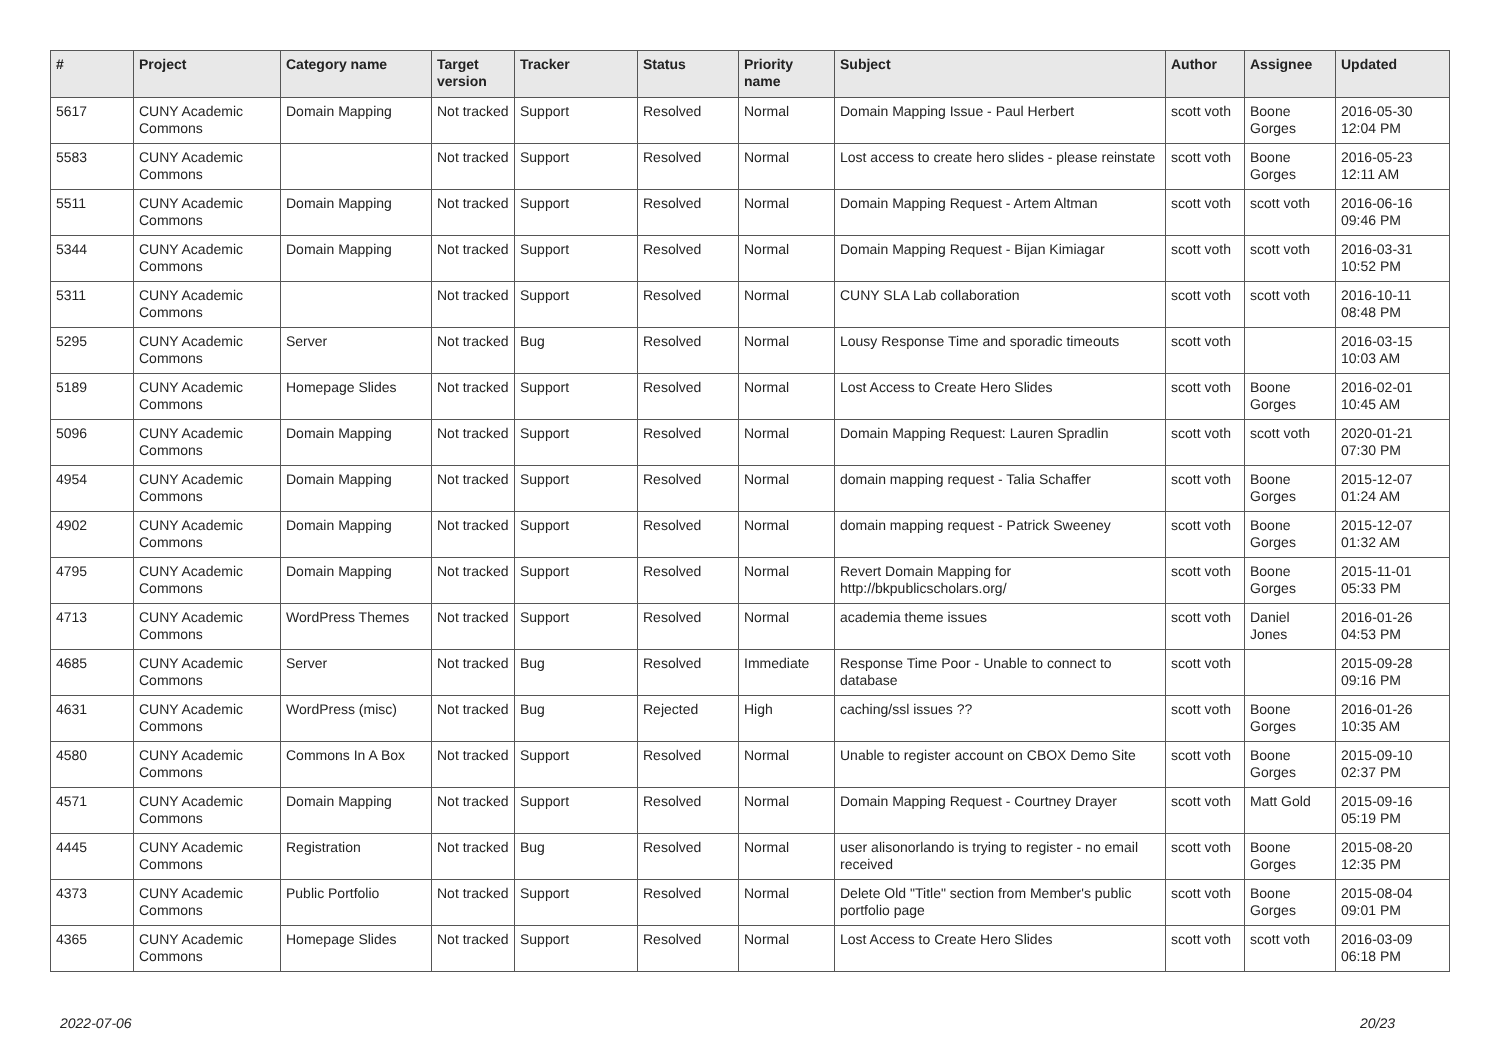| # | Project | Category name | Target version | Tracker | Status | Priority name | Subject | Author | Assignee | Updated |
| --- | --- | --- | --- | --- | --- | --- | --- | --- | --- | --- |
| 5617 | CUNY Academic Commons | Domain Mapping | Not tracked | Support | Resolved | Normal | Domain Mapping Issue - Paul Herbert | scott voth | Boone Gorges | 2016-05-30 12:04 PM |
| 5583 | CUNY Academic Commons | | Not tracked | Support | Resolved | Normal | Lost access to create hero slides - please reinstate | scott voth | Boone Gorges | 2016-05-23 12:11 AM |
| 5511 | CUNY Academic Commons | Domain Mapping | Not tracked | Support | Resolved | Normal | Domain Mapping Request - Artem Altman | scott voth | scott voth | 2016-06-16 09:46 PM |
| 5344 | CUNY Academic Commons | Domain Mapping | Not tracked | Support | Resolved | Normal | Domain Mapping Request - Bijan Kimiagar | scott voth | scott voth | 2016-03-31 10:52 PM |
| 5311 | CUNY Academic Commons | | Not tracked | Support | Resolved | Normal | CUNY SLA Lab collaboration | scott voth | scott voth | 2016-10-11 08:48 PM |
| 5295 | CUNY Academic Commons | Server | Not tracked | Bug | Resolved | Normal | Lousy Response Time and sporadic timeouts | scott voth | | 2016-03-15 10:03 AM |
| 5189 | CUNY Academic Commons | Homepage Slides | Not tracked | Support | Resolved | Normal | Lost Access to Create Hero Slides | scott voth | Boone Gorges | 2016-02-01 10:45 AM |
| 5096 | CUNY Academic Commons | Domain Mapping | Not tracked | Support | Resolved | Normal | Domain Mapping Request: Lauren Spradlin | scott voth | scott voth | 2020-01-21 07:30 PM |
| 4954 | CUNY Academic Commons | Domain Mapping | Not tracked | Support | Resolved | Normal | domain mapping request - Talia Schaffer | scott voth | Boone Gorges | 2015-12-07 01:24 AM |
| 4902 | CUNY Academic Commons | Domain Mapping | Not tracked | Support | Resolved | Normal | domain mapping request - Patrick Sweeney | scott voth | Boone Gorges | 2015-12-07 01:32 AM |
| 4795 | CUNY Academic Commons | Domain Mapping | Not tracked | Support | Resolved | Normal | Revert Domain Mapping for http://bkpublicscholars.org/ | scott voth | Boone Gorges | 2015-11-01 05:33 PM |
| 4713 | CUNY Academic Commons | WordPress Themes | Not tracked | Support | Resolved | Normal | academia theme issues | scott voth | Daniel Jones | 2016-01-26 04:53 PM |
| 4685 | CUNY Academic Commons | Server | Not tracked | Bug | Resolved | Immediate | Response Time Poor - Unable to connect to database | scott voth | | 2015-09-28 09:16 PM |
| 4631 | CUNY Academic Commons | WordPress (misc) | Not tracked | Bug | Rejected | High | caching/ssl issues ?? | scott voth | Boone Gorges | 2016-01-26 10:35 AM |
| 4580 | CUNY Academic Commons | Commons In A Box | Not tracked | Support | Resolved | Normal | Unable to register account on CBOX Demo Site | scott voth | Boone Gorges | 2015-09-10 02:37 PM |
| 4571 | CUNY Academic Commons | Domain Mapping | Not tracked | Support | Resolved | Normal | Domain Mapping Request - Courtney Drayer | scott voth | Matt Gold | 2015-09-16 05:19 PM |
| 4445 | CUNY Academic Commons | Registration | Not tracked | Bug | Resolved | Normal | user alisonorlando is trying to register - no email received | scott voth | Boone Gorges | 2015-08-20 12:35 PM |
| 4373 | CUNY Academic Commons | Public Portfolio | Not tracked | Support | Resolved | Normal | Delete Old "Title" section from Member's public portfolio page | scott voth | Boone Gorges | 2015-08-04 09:01 PM |
| 4365 | CUNY Academic Commons | Homepage Slides | Not tracked | Support | Resolved | Normal | Lost Access to Create Hero Slides | scott voth | scott voth | 2016-03-09 06:18 PM |
2022-07-06 20/23